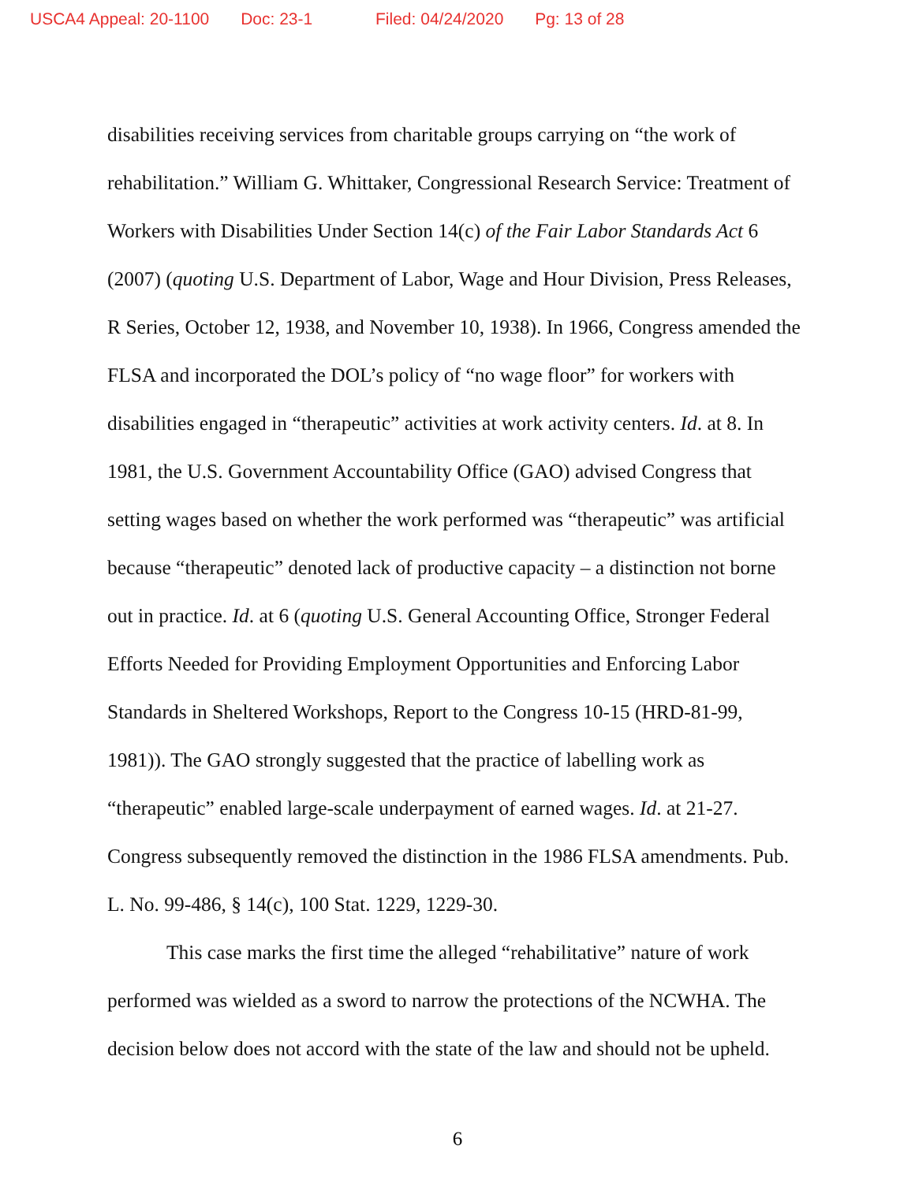USCA4 Appeal: 20-1100 Doc: 23-1 Filed: 04/24/2020 Pg: 13 of 28
disabilities receiving services from charitable groups carrying on “the work of rehabilitation.” William G. Whittaker, Congressional Research Service: Treatment of Workers with Disabilities Under Section 14(c) of the Fair Labor Standards Act 6 (2007) (quoting U.S. Department of Labor, Wage and Hour Division, Press Releases, R Series, October 12, 1938, and November 10, 1938). In 1966, Congress amended the FLSA and incorporated the DOL’s policy of “no wage floor” for workers with disabilities engaged in “therapeutic” activities at work activity centers. Id. at 8. In 1981, the U.S. Government Accountability Office (GAO) advised Congress that setting wages based on whether the work performed was “therapeutic” was artificial because “therapeutic” denoted lack of productive capacity – a distinction not borne out in practice. Id. at 6 (quoting U.S. General Accounting Office, Stronger Federal Efforts Needed for Providing Employment Opportunities and Enforcing Labor Standards in Sheltered Workshops, Report to the Congress 10-15 (HRD-81-99, 1981)). The GAO strongly suggested that the practice of labelling work as “therapeutic” enabled large-scale underpayment of earned wages. Id. at 21-27. Congress subsequently removed the distinction in the 1986 FLSA amendments. Pub. L. No. 99-486, § 14(c), 100 Stat. 1229, 1229-30.
This case marks the first time the alleged “rehabilitative” nature of work performed was wielded as a sword to narrow the protections of the NCWHA. The decision below does not accord with the state of the law and should not be upheld.
6